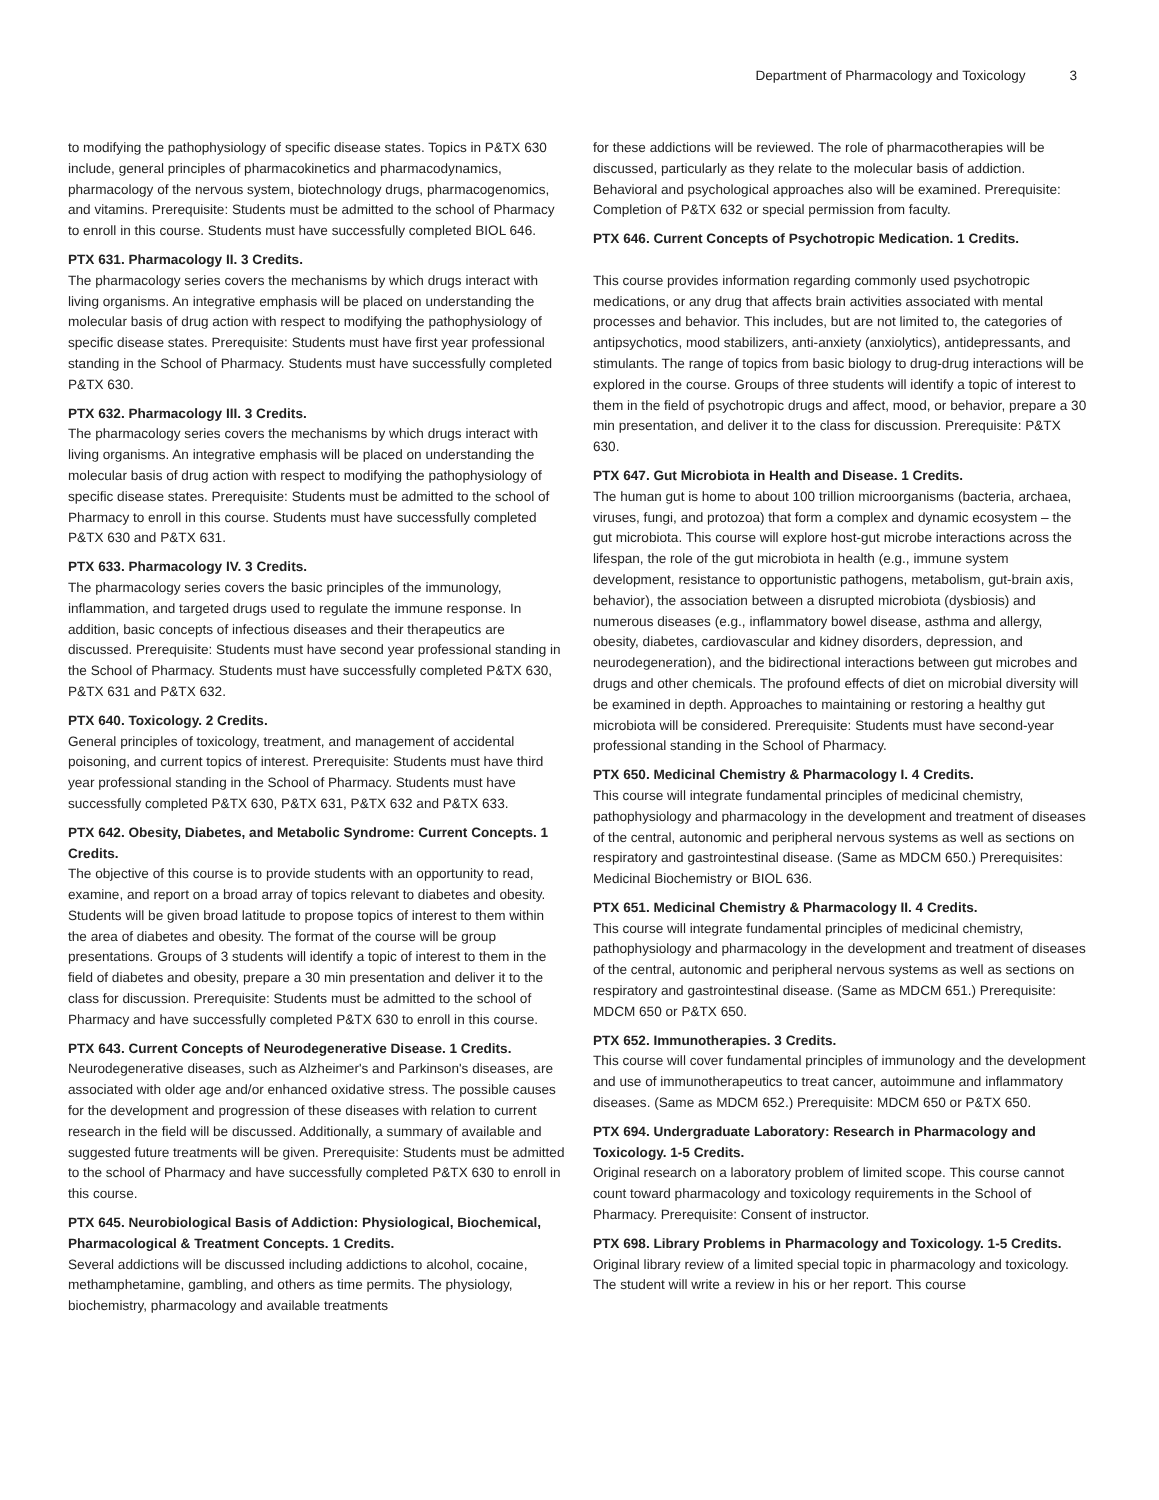Department of Pharmacology and Toxicology 3
to modifying the pathophysiology of specific disease states. Topics in P&TX 630 include, general principles of pharmacokinetics and pharmacodynamics, pharmacology of the nervous system, biotechnology drugs, pharmacogenomics, and vitamins. Prerequisite: Students must be admitted to the school of Pharmacy to enroll in this course. Students must have successfully completed BIOL 646.
PTX 631. Pharmacology II. 3 Credits.
The pharmacology series covers the mechanisms by which drugs interact with living organisms. An integrative emphasis will be placed on understanding the molecular basis of drug action with respect to modifying the pathophysiology of specific disease states. Prerequisite: Students must have first year professional standing in the School of Pharmacy. Students must have successfully completed P&TX 630.
PTX 632. Pharmacology III. 3 Credits.
The pharmacology series covers the mechanisms by which drugs interact with living organisms. An integrative emphasis will be placed on understanding the molecular basis of drug action with respect to modifying the pathophysiology of specific disease states. Prerequisite: Students must be admitted to the school of Pharmacy to enroll in this course. Students must have successfully completed P&TX 630 and P&TX 631.
PTX 633. Pharmacology IV. 3 Credits.
The pharmacology series covers the basic principles of the immunology, inflammation, and targeted drugs used to regulate the immune response. In addition, basic concepts of infectious diseases and their therapeutics are discussed. Prerequisite: Students must have second year professional standing in the School of Pharmacy. Students must have successfully completed P&TX 630, P&TX 631 and P&TX 632.
PTX 640. Toxicology. 2 Credits.
General principles of toxicology, treatment, and management of accidental poisoning, and current topics of interest. Prerequisite: Students must have third year professional standing in the School of Pharmacy. Students must have successfully completed P&TX 630, P&TX 631, P&TX 632 and P&TX 633.
PTX 642. Obesity, Diabetes, and Metabolic Syndrome: Current Concepts. 1 Credits.
The objective of this course is to provide students with an opportunity to read, examine, and report on a broad array of topics relevant to diabetes and obesity. Students will be given broad latitude to propose topics of interest to them within the area of diabetes and obesity. The format of the course will be group presentations. Groups of 3 students will identify a topic of interest to them in the field of diabetes and obesity, prepare a 30 min presentation and deliver it to the class for discussion. Prerequisite: Students must be admitted to the school of Pharmacy and have successfully completed P&TX 630 to enroll in this course.
PTX 643. Current Concepts of Neurodegenerative Disease. 1 Credits.
Neurodegenerative diseases, such as Alzheimer's and Parkinson's diseases, are associated with older age and/or enhanced oxidative stress. The possible causes for the development and progression of these diseases with relation to current research in the field will be discussed. Additionally, a summary of available and suggested future treatments will be given. Prerequisite: Students must be admitted to the school of Pharmacy and have successfully completed P&TX 630 to enroll in this course.
PTX 645. Neurobiological Basis of Addiction: Physiological, Biochemical, Pharmacological & Treatment Concepts. 1 Credits.
Several addictions will be discussed including addictions to alcohol, cocaine, methamphetamine, gambling, and others as time permits. The physiology, biochemistry, pharmacology and available treatments
for these addictions will be reviewed. The role of pharmacotherapies will be discussed, particularly as they relate to the molecular basis of addiction. Behavioral and psychological approaches also will be examined. Prerequisite: Completion of P&TX 632 or special permission from faculty.
PTX 646. Current Concepts of Psychotropic Medication. 1 Credits.
This course provides information regarding commonly used psychotropic medications, or any drug that affects brain activities associated with mental processes and behavior. This includes, but are not limited to, the categories of antipsychotics, mood stabilizers, anti-anxiety (anxiolytics), antidepressants, and stimulants. The range of topics from basic biology to drug-drug interactions will be explored in the course. Groups of three students will identify a topic of interest to them in the field of psychotropic drugs and affect, mood, or behavior, prepare a 30 min presentation, and deliver it to the class for discussion. Prerequisite: P&TX 630.
PTX 647. Gut Microbiota in Health and Disease. 1 Credits.
The human gut is home to about 100 trillion microorganisms (bacteria, archaea, viruses, fungi, and protozoa) that form a complex and dynamic ecosystem – the gut microbiota. This course will explore host-gut microbe interactions across the lifespan, the role of the gut microbiota in health (e.g., immune system development, resistance to opportunistic pathogens, metabolism, gut-brain axis, behavior), the association between a disrupted microbiota (dysbiosis) and numerous diseases (e.g., inflammatory bowel disease, asthma and allergy, obesity, diabetes, cardiovascular and kidney disorders, depression, and neurodegeneration), and the bidirectional interactions between gut microbes and drugs and other chemicals. The profound effects of diet on microbial diversity will be examined in depth. Approaches to maintaining or restoring a healthy gut microbiota will be considered. Prerequisite: Students must have second-year professional standing in the School of Pharmacy.
PTX 650. Medicinal Chemistry & Pharmacology I. 4 Credits.
This course will integrate fundamental principles of medicinal chemistry, pathophysiology and pharmacology in the development and treatment of diseases of the central, autonomic and peripheral nervous systems as well as sections on respiratory and gastrointestinal disease. (Same as MDCM 650.) Prerequisites: Medicinal Biochemistry or BIOL 636.
PTX 651. Medicinal Chemistry & Pharmacology II. 4 Credits.
This course will integrate fundamental principles of medicinal chemistry, pathophysiology and pharmacology in the development and treatment of diseases of the central, autonomic and peripheral nervous systems as well as sections on respiratory and gastrointestinal disease. (Same as MDCM 651.) Prerequisite: MDCM 650 or P&TX 650.
PTX 652. Immunotherapies. 3 Credits.
This course will cover fundamental principles of immunology and the development and use of immunotherapeutics to treat cancer, autoimmune and inflammatory diseases. (Same as MDCM 652.) Prerequisite: MDCM 650 or P&TX 650.
PTX 694. Undergraduate Laboratory: Research in Pharmacology and Toxicology. 1-5 Credits.
Original research on a laboratory problem of limited scope. This course cannot count toward pharmacology and toxicology requirements in the School of Pharmacy. Prerequisite: Consent of instructor.
PTX 698. Library Problems in Pharmacology and Toxicology. 1-5 Credits.
Original library review of a limited special topic in pharmacology and toxicology. The student will write a review in his or her report. This course